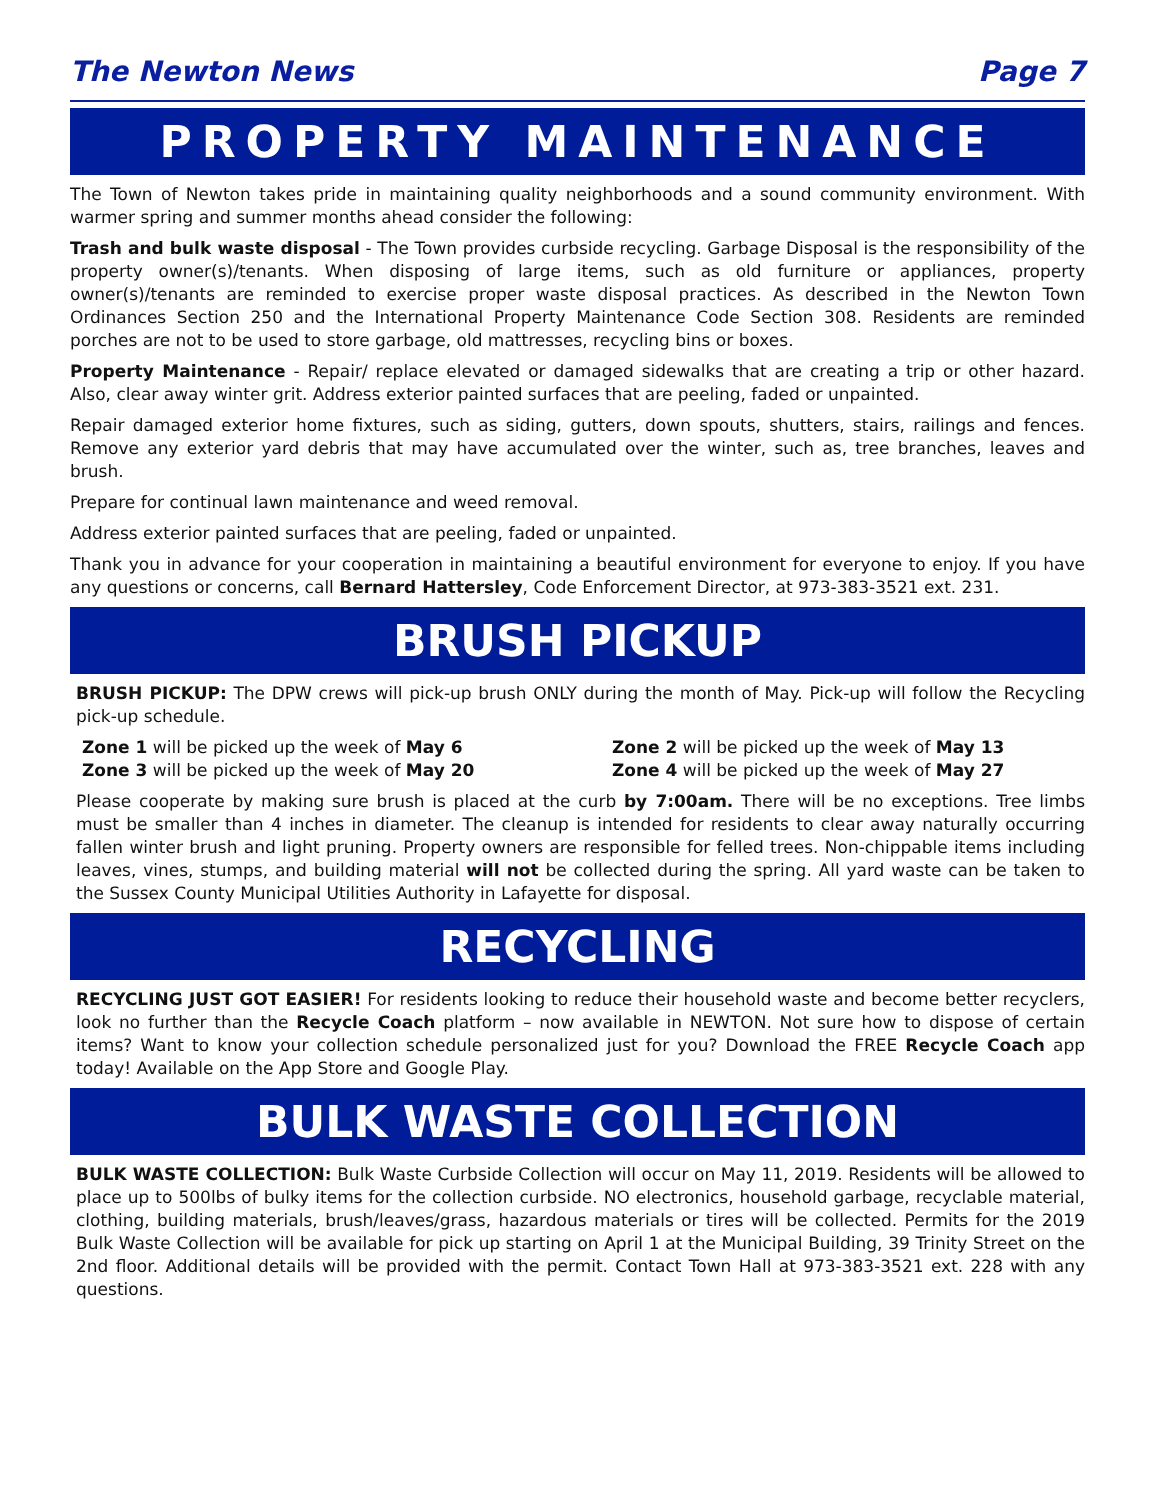The Newton News Page 7
PROPERTY MAINTENANCE
The Town of Newton takes pride in maintaining quality neighborhoods and a sound community environment. With warmer spring and summer months ahead consider the following:
Trash and bulk waste disposal - The Town provides curbside recycling. Garbage Disposal is the responsibility of the property owner(s)/tenants. When disposing of large items, such as old furniture or appliances, property owner(s)/tenants are reminded to exercise proper waste disposal practices. As described in the Newton Town Ordinances Section 250 and the International Property Maintenance Code Section 308. Residents are reminded porches are not to be used to store garbage, old mattresses, recycling bins or boxes.
Property Maintenance - Repair/ replace elevated or damaged sidewalks that are creating a trip or other hazard. Also, clear away winter grit. Address exterior painted surfaces that are peeling, faded or unpainted.
Repair damaged exterior home fixtures, such as siding, gutters, down spouts, shutters, stairs, railings and fences. Remove any exterior yard debris that may have accumulated over the winter, such as, tree branches, leaves and brush.
Prepare for continual lawn maintenance and weed removal.
Address exterior painted surfaces that are peeling, faded or unpainted.
Thank you in advance for your cooperation in maintaining a beautiful environment for everyone to enjoy. If you have any questions or concerns, call Bernard Hattersley, Code Enforcement Director, at 973-383-3521 ext. 231.
BRUSH PICKUP
BRUSH PICKUP: The DPW crews will pick-up brush ONLY during the month of May. Pick-up will follow the Recycling pick-up schedule.
Zone 1 will be picked up the week of May 6
Zone 2 will be picked up the week of May 13
Zone 3 will be picked up the week of May 20
Zone 4 will be picked up the week of May 27
Please cooperate by making sure brush is placed at the curb by 7:00am. There will be no exceptions. Tree limbs must be smaller than 4 inches in diameter. The cleanup is intended for residents to clear away naturally occurring fallen winter brush and light pruning. Property owners are responsible for felled trees. Non-chippable items including leaves, vines, stumps, and building material will not be collected during the spring. All yard waste can be taken to the Sussex County Municipal Utilities Authority in Lafayette for disposal.
RECYCLING
RECYCLING JUST GOT EASIER! For residents looking to reduce their household waste and become better recyclers, look no further than the Recycle Coach platform – now available in NEWTON. Not sure how to dispose of certain items? Want to know your collection schedule personalized just for you? Download the FREE Recycle Coach app today! Available on the App Store and Google Play.
BULK WASTE COLLECTION
BULK WASTE COLLECTION: Bulk Waste Curbside Collection will occur on May 11, 2019. Residents will be allowed to place up to 500lbs of bulky items for the collection curbside. NO electronics, household garbage, recyclable material, clothing, building materials, brush/leaves/grass, hazardous materials or tires will be collected. Permits for the 2019 Bulk Waste Collection will be available for pick up starting on April 1 at the Municipal Building, 39 Trinity Street on the 2nd floor. Additional details will be provided with the permit. Contact Town Hall at 973-383-3521 ext. 228 with any questions.